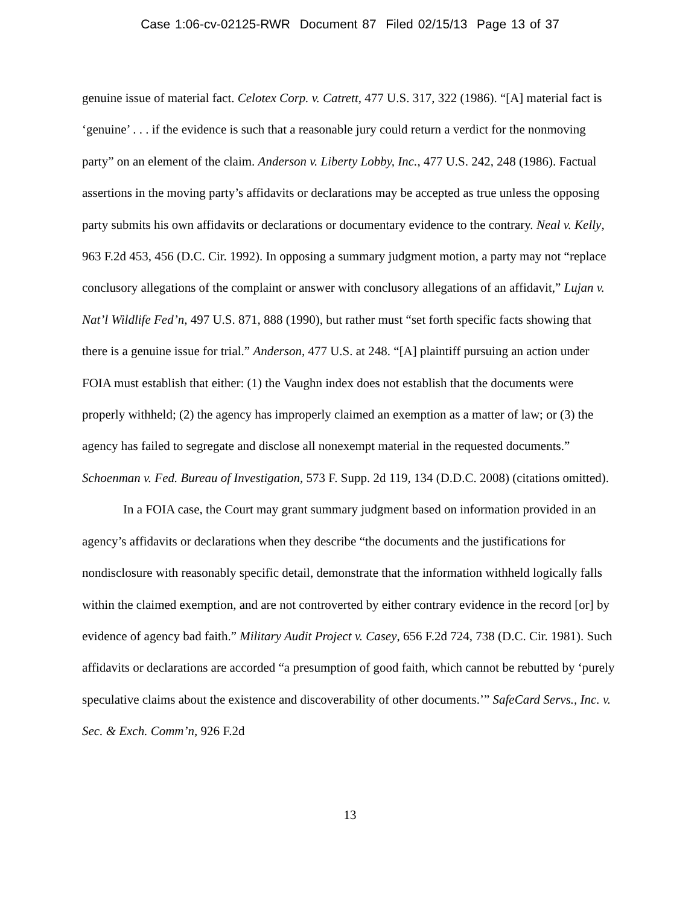Case 1:06-cv-02125-RWR Document 87 Filed 02/15/13 Page 13 of 37
genuine issue of material fact. Celotex Corp. v. Catrett, 477 U.S. 317, 322 (1986). “[A] material fact is ‘genuine’ . . . if the evidence is such that a reasonable jury could return a verdict for the nonmoving party” on an element of the claim. Anderson v. Liberty Lobby, Inc., 477 U.S. 242, 248 (1986). Factual assertions in the moving party’s affidavits or declarations may be accepted as true unless the opposing party submits his own affidavits or declarations or documentary evidence to the contrary. Neal v. Kelly, 963 F.2d 453, 456 (D.C. Cir. 1992). In opposing a summary judgment motion, a party may not “replace conclusory allegations of the complaint or answer with conclusory allegations of an affidavit,” Lujan v. Nat’l Wildlife Fed’n, 497 U.S. 871, 888 (1990), but rather must “set forth specific facts showing that there is a genuine issue for trial.” Anderson, 477 U.S. at 248. “[A] plaintiff pursuing an action under FOIA must establish that either: (1) the Vaughn index does not establish that the documents were properly withheld; (2) the agency has improperly claimed an exemption as a matter of law; or (3) the agency has failed to segregate and disclose all nonexempt material in the requested documents.” Schoenman v. Fed. Bureau of Investigation, 573 F. Supp. 2d 119, 134 (D.D.C. 2008) (citations omitted).
In a FOIA case, the Court may grant summary judgment based on information provided in an agency’s affidavits or declarations when they describe “the documents and the justifications for nondisclosure with reasonably specific detail, demonstrate that the information withheld logically falls within the claimed exemption, and are not controverted by either contrary evidence in the record [or] by evidence of agency bad faith.” Military Audit Project v. Casey, 656 F.2d 724, 738 (D.C. Cir. 1981). Such affidavits or declarations are accorded “a presumption of good faith, which cannot be rebutted by ‘purely speculative claims about the existence and discoverability of other documents.’” SafeCard Servs., Inc. v. Sec. & Exch. Comm’n, 926 F.2d
13